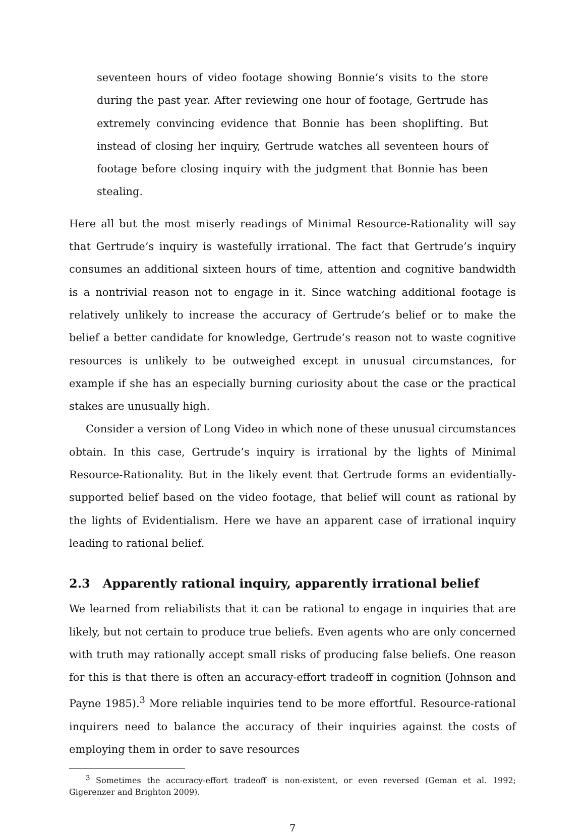seventeen hours of video footage showing Bonnie’s visits to the store during the past year. After reviewing one hour of footage, Gertrude has extremely convincing evidence that Bonnie has been shoplifting. But instead of closing her inquiry, Gertrude watches all seventeen hours of footage before closing inquiry with the judgment that Bonnie has been stealing.
Here all but the most miserly readings of Minimal Resource-Rationality will say that Gertrude’s inquiry is wastefully irrational. The fact that Gertrude’s inquiry consumes an additional sixteen hours of time, attention and cognitive bandwidth is a nontrivial reason not to engage in it. Since watching additional footage is relatively unlikely to increase the accuracy of Gertrude’s belief or to make the belief a better candidate for knowledge, Gertrude’s reason not to waste cognitive resources is unlikely to be outweighed except in unusual circumstances, for example if she has an especially burning curiosity about the case or the practical stakes are unusually high.
Consider a version of Long Video in which none of these unusual circumstances obtain. In this case, Gertrude’s inquiry is irrational by the lights of Minimal Resource-Rationality. But in the likely event that Gertrude forms an evidentially-supported belief based on the video footage, that belief will count as rational by the lights of Evidentialism. Here we have an apparent case of irrational inquiry leading to rational belief.
2.3 Apparently rational inquiry, apparently irrational belief
We learned from reliabilists that it can be rational to engage in inquiries that are likely, but not certain to produce true beliefs. Even agents who are only concerned with truth may rationally accept small risks of producing false beliefs. One reason for this is that there is often an accuracy-effort tradeoff in cognition (Johnson and Payne 1985).<sup>3</sup> More reliable inquiries tend to be more effortful. Resource-rational inquirers need to balance the accuracy of their inquiries against the costs of employing them in order to save resources
<sup>3</sup> Sometimes the accuracy-effort tradeoff is non-existent, or even reversed (Geman et al. 1992; Gigerenzer and Brighton 2009).
7